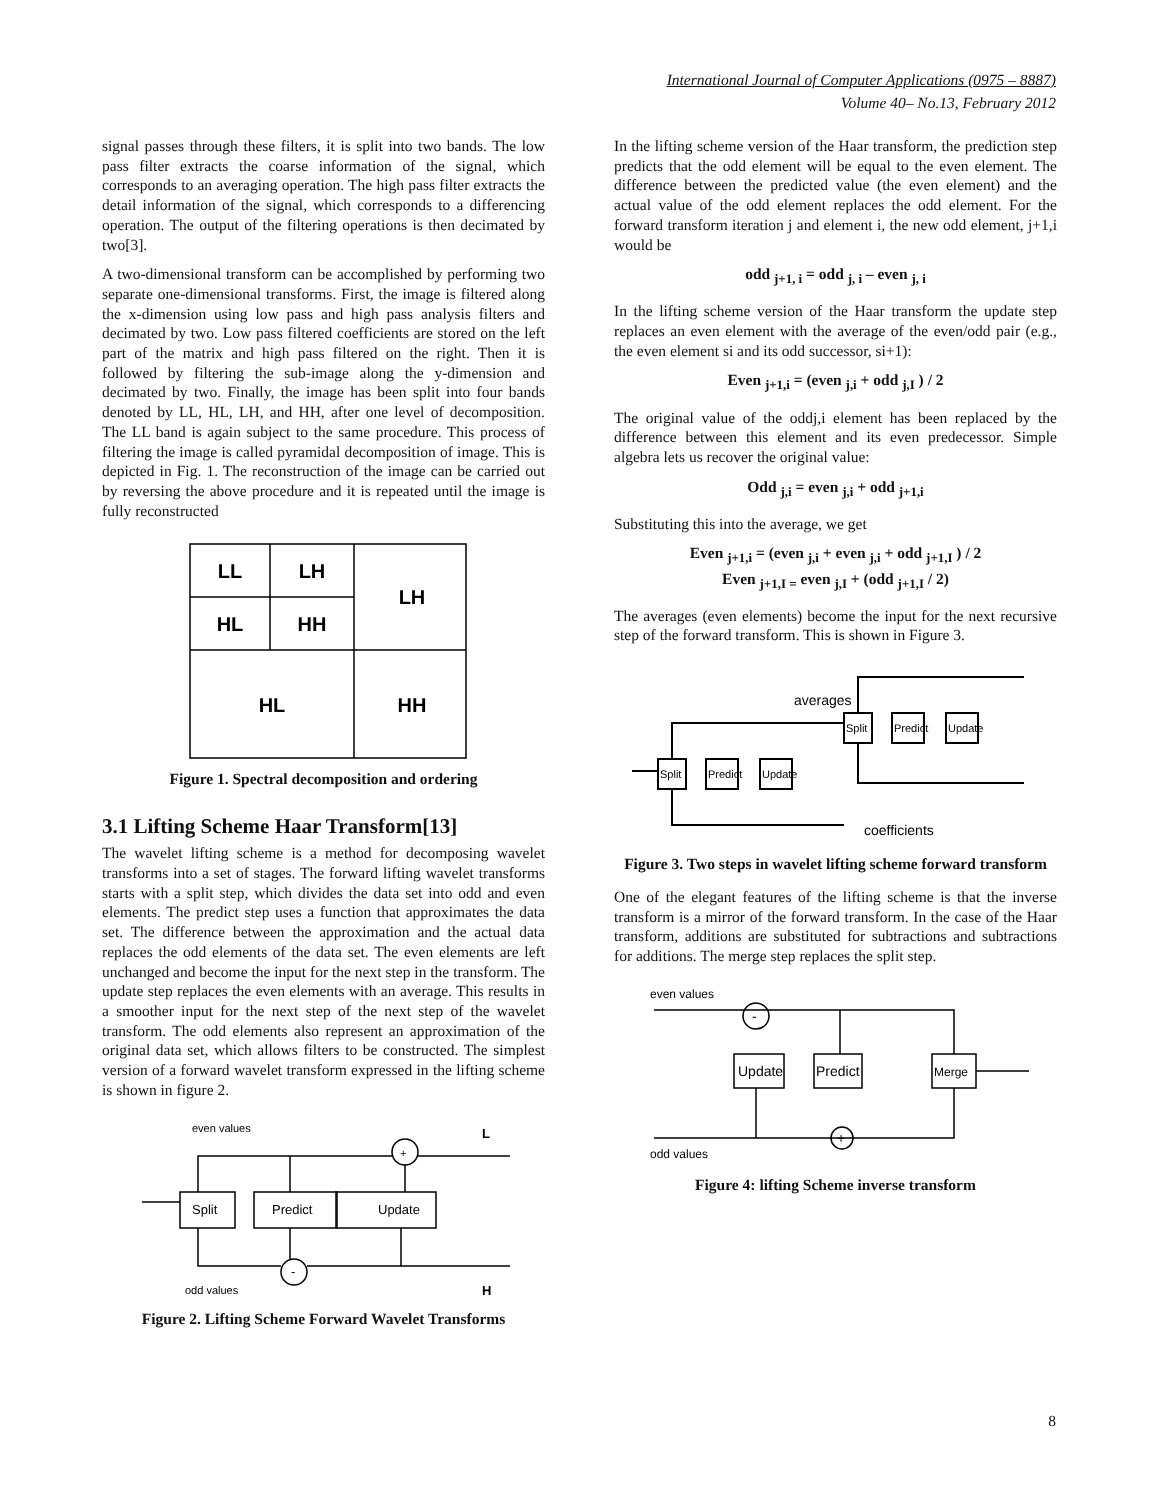International Journal of Computer Applications (0975 – 8887)
Volume 40– No.13, February 2012
signal passes through these filters, it is split into two bands. The low pass filter extracts the coarse information of the signal, which corresponds to an averaging operation. The high pass filter extracts the detail information of the signal, which corresponds to a differencing operation. The output of the filtering operations is then decimated by two[3].
A two-dimensional transform can be accomplished by performing two separate one-dimensional transforms. First, the image is filtered along the x-dimension using low pass and high pass analysis filters and decimated by two. Low pass filtered coefficients are stored on the left part of the matrix and high pass filtered on the right. Then it is followed by filtering the sub-image along the y-dimension and decimated by two. Finally, the image has been split into four bands denoted by LL, HL, LH, and HH, after one level of decomposition. The LL band is again subject to the same procedure. This process of filtering the image is called pyramidal decomposition of image. This is depicted in Fig. 1. The reconstruction of the image can be carried out by reversing the above procedure and it is repeated until the image is fully reconstructed
LL
LH
HL
HH
LH
HL
HH
Figure 1. Spectral decomposition and ordering
3.1 Lifting Scheme Haar Transform[13]
The wavelet lifting scheme is a method for decomposing wavelet transforms into a set of stages. The forward lifting wavelet transforms starts with a split step, which divides the data set into odd and even elements. The predict step uses a function that approximates the data set. The difference between the approximation and the actual data replaces the odd elements of the data set. The even elements are left unchanged and become the input for the next step in the transform. The update step replaces the even elements with an average. This results in a smoother input for the next step of the next step of the wavelet transform. The odd elements also represent an approximation of the original data set, which allows filters to be constructed. The simplest version of a forward wavelet transform expressed in the lifting scheme is shown in figure 2.
even values
odd values
Split
Predict
Update
+
-
L
H
Figure 2. Lifting Scheme Forward Wavelet Transforms
In the lifting scheme version of the Haar transform, the prediction step predicts that the odd element will be equal to the even element. The difference between the predicted value (the even element) and the actual value of the odd element replaces the odd element. For the forward transform iteration j and element i, the new odd element, j+1,i would be
odd <sub>j+1, i</sub> = odd <sub>j, i</sub> – even <sub>j, i</sub>
In the lifting scheme version of the Haar transform the update step replaces an even element with the average of the even/odd pair (e.g., the even element si and its odd successor, si+1):
Even <sub>j+1,i</sub> = (even <sub>j,i</sub> + odd <sub>j,I</sub> ) / 2
The original value of the oddj,i element has been replaced by the difference between this element and its even predecessor. Simple algebra lets us recover the original value:
Odd <sub>j,i</sub> = even <sub>j,i</sub> + odd <sub>j+1,i</sub>
Substituting this into the average, we get
Even <sub>j+1,i</sub> = (even <sub>j,i</sub> + even <sub>j,i</sub> + odd <sub>j+1,I</sub> ) / 2
Even <sub>j+1,I =</sub> even <sub>j,I</sub> + (odd <sub>j+1,I</sub> / 2)
The averages (even elements) become the input for the next recursive step of the forward transform. This is shown in Figure 3.
Split
Predict
Update
Split
Predict
Update
averages
coefficients
Figure 3. Two steps in wavelet lifting scheme forward transform
One of the elegant features of the lifting scheme is that the inverse transform is a mirror of the forward transform. In the case of the Haar transform, additions are substituted for subtractions and subtractions for additions. The merge step replaces the split step.
even values
odd values
Update
Predict
Merge
-
+
Figure 4: lifting Scheme inverse transform
8